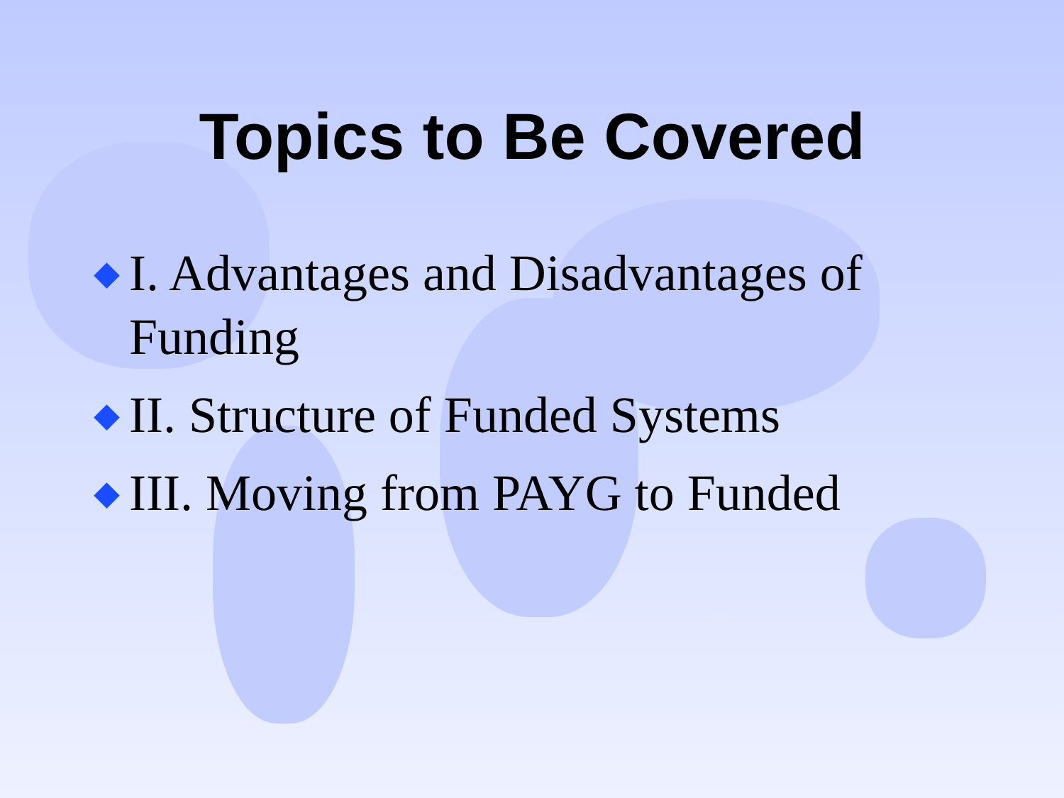Topics to Be Covered
◆ I. Advantages and Disadvantages of Funding
◆ II. Structure of Funded Systems
◆ III. Moving from PAYG to Funded